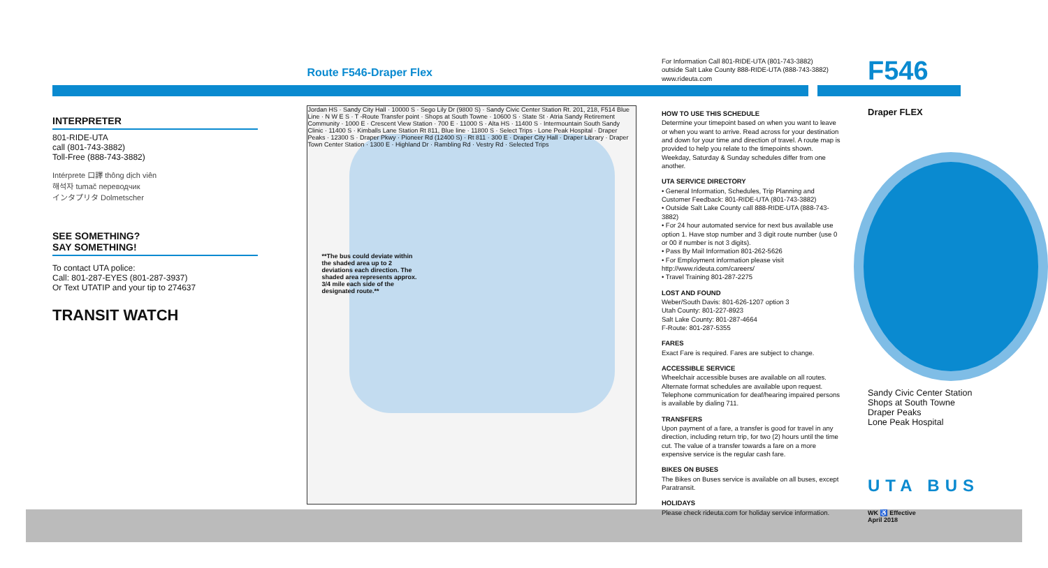INTERPRETER
801-RIDE-UTA
call (801-743-3882)
Toll-Free (888-743-3882)
Intérprete 口譯 thông dịch viên
해석자 tumač переводчик
インタプリタ Dolmetscher
SEE SOMETHING?
SAY SOMETHING!
To contact UTA police:
Call: 801-287-EYES (801-287-3937)
Or Text UTATIP and your tip to 274637
TRANSIT WATCH
Route F546-Draper Flex
Jordan HS · Sandy City Hall · 10000 S · Sego Lily Dr (9800 S) · Sandy Civic Center Station Rt. 201, 218, F514 Blue Line · N W E S · T -Route Transfer point · Shops at South Towne · 10600 S · State St · Atria Sandy Retirement Community · 1000 E · Crescent View Station · 700 E · 11000 S · Alta HS · 11400 S · Intermountain South Sandy Clinic · 11400 S · Kimballs Lane Station Rt 811, Blue line · 11800 S · Select Trips · Lone Peak Hospital · Draper Peaks · 12300 S · Draper Pkwy · Pioneer Rd (12400 S) · Rt 811 · 300 E · Draper City Hall · Draper Library · Draper Town Center Station · 1300 E · Highland Dr · Rambling Rd · Vestry Rd · Selected Trips
**The bus could deviate within the shaded area up to 2 deviations each direction. The shaded area represents approx. 3/4 mile each side of the designated route.**
For Information Call 801-RIDE-UTA (801-743-3882)
outside Salt Lake County 888-RIDE-UTA (888-743-3882)
www.rideuta.com
HOW TO USE THIS SCHEDULE
Determine your timepoint based on when you want to leave or when you want to arrive. Read across for your destination and down for your time and direction of travel. A route map is provided to help you relate to the timepoints shown. Weekday, Saturday & Sunday schedules differ from one another.
UTA SERVICE DIRECTORY
• General Information, Schedules, Trip Planning and Customer Feedback: 801-RIDE-UTA (801-743-3882)
• Outside Salt Lake County call 888-RIDE-UTA (888-743-3882)
• For 24 hour automated service for next bus available use option 1. Have stop number and 3 digit route number (use 0 or 00 if number is not 3 digits).
• Pass By Mail Information 801-262-5626
• For Employment information please visit http://www.rideuta.com/careers/
• Travel Training 801-287-2275
LOST AND FOUND
Weber/South Davis: 801-626-1207 option 3
Utah County: 801-227-8923
Salt Lake County: 801-287-4664
F-Route: 801-287-5355
FARES
Exact Fare is required. Fares are subject to change.
ACCESSIBLE SERVICE
Wheelchair accessible buses are available on all routes. Alternate format schedules are available upon request. Telephone communication for deaf/hearing impaired persons is available by dialing 711.
TRANSFERS
Upon payment of a fare, a transfer is good for travel in any direction, including return trip, for two (2) hours until the time cut. The value of a transfer towards a fare on a more expensive service is the regular cash fare.
BIKES ON BUSES
The Bikes on Buses service is available on all buses, except Paratransit.
HOLIDAYS
Please check rideuta.com for holiday service information.
F546
Draper FLEX
Sandy Civic Center Station
Shops at South Towne
Draper Peaks
Lone Peak Hospital
UTA BUS
WK ♿ Effective
April 2018